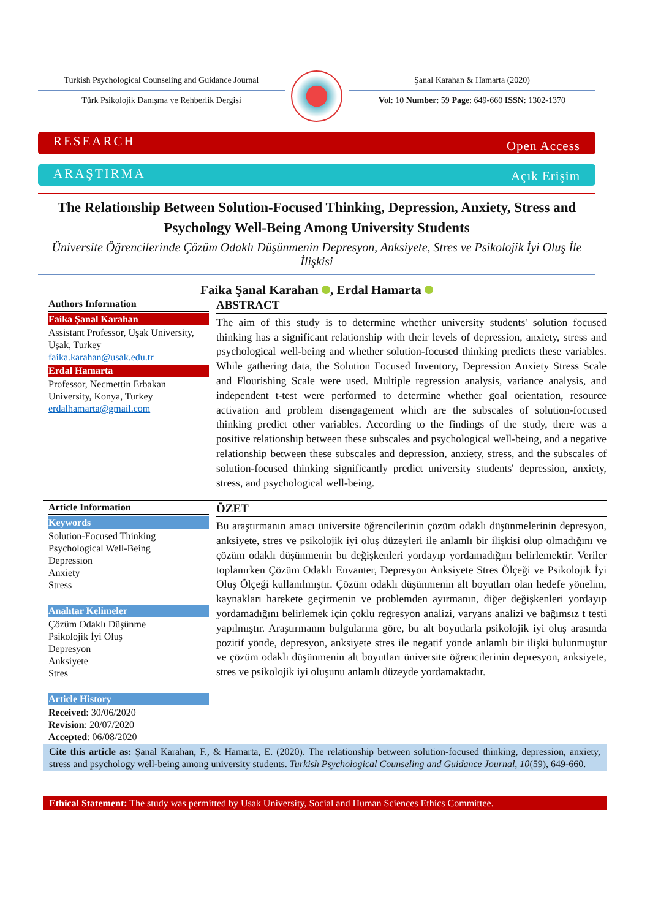Turkish Psychological Counseling and Guidance Journal
Türk Psikolojik Danışma ve Rehberlik Dergisi
Şanal Karahan & Hamarta (2020)
Vol: 10 Number: 59 Page: 649-660 ISSN: 1302-1370
RESEARCH Open Access
ARAŞTIRMA Açık Erişim
The Relationship Between Solution-Focused Thinking, Depression, Anxiety, Stress and Psychology Well-Being Among University Students
Üniversite Öğrencilerinde Çözüm Odaklı Düşünmenin Depresyon, Anksiyete, Stres ve Psikolojik İyi Oluş İle İlişkisi
Faika Şanal Karahan , Erdal Hamarta
Authors Information
Faika Şanal Karahan
Assistant Professor, Uşak University, Uşak, Turkey
faika.karahan@usak.edu.tr
Erdal Hamarta
Professor, Necmettin Erbakan University, Konya, Turkey
erdalhamarta@gmail.com
ABSTRACT
The aim of this study is to determine whether university students' solution focused thinking has a significant relationship with their levels of depression, anxiety, stress and psychological well-being and whether solution-focused thinking predicts these variables. While gathering data, the Solution Focused Inventory, Depression Anxiety Stress Scale and Flourishing Scale were used. Multiple regression analysis, variance analysis, and independent t-test were performed to determine whether goal orientation, resource activation and problem disengagement which are the subscales of solution-focused thinking predict other variables. According to the findings of the study, there was a positive relationship between these subscales and psychological well-being, and a negative relationship between these subscales and depression, anxiety, stress, and the subscales of solution-focused thinking significantly predict university students' depression, anxiety, stress, and psychological well-being.
Article Information
Keywords
Solution-Focused Thinking
Psychological Well-Being
Depression
Anxiety
Stress
Anahtar Kelimeler
Çözüm Odaklı Düşünme
Psikolojik İyi Oluş
Depresyon
Anksiyete
Stres
Article History
Received: 30/06/2020
Revision: 20/07/2020
Accepted: 06/08/2020
ÖZET
Bu araştırmanın amacı üniversite öğrencilerinin çözüm odaklı düşünmelerinin depresyon, anksiyete, stres ve psikolojik iyi oluş düzeyleri ile anlamlı bir ilişkisi olup olmadığını ve çözüm odaklı düşünmenin bu değişkenleri yordayıp yordamadığını belirlemektir. Veriler toplanırken Çözüm Odaklı Envanter, Depresyon Anksiyete Stres Ölçeği ve Psikolojik İyi Oluş Ölçeği kullanılmıştır. Çözüm odaklı düşünmenin alt boyutları olan hedefe yönelim, kaynakları harekete geçirmenin ve problemden ayırmanın, diğer değişkenleri yordayıp yordamadığını belirlemek için çoklu regresyon analizi, varyans analizi ve bağımsız t testi yapılmıştır. Araştırmanın bulgularına göre, bu alt boyutlarla psikolojik iyi oluş arasında pozitif yönde, depresyon, anksiyete stres ile negatif yönde anlamlı bir ilişki bulunmuştur ve çözüm odaklı düşünmenin alt boyutları üniversite öğrencilerinin depresyon, anksiyete, stres ve psikolojik iyi oluşunu anlamlı düzeyde yordamaktadır.
Cite this article as: Şanal Karahan, F., & Hamarta, E. (2020). The relationship between solution-focused thinking, depression, anxiety, stress and psychology well-being among university students. Turkish Psychological Counseling and Guidance Journal, 10(59), 649-660.
Ethical Statement: The study was permitted by Usak University, Social and Human Sciences Ethics Committee.